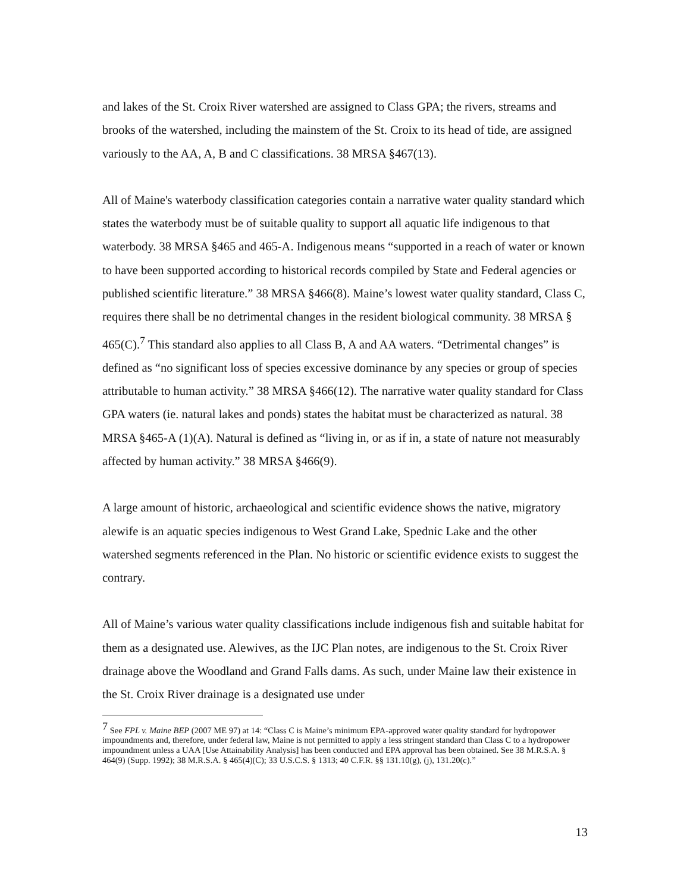and lakes of the St. Croix River watershed are assigned to Class GPA; the rivers, streams and brooks of the watershed, including the mainstem of the St. Croix to its head of tide, are assigned variously to the AA, A, B and C classifications. 38 MRSA §467(13).
All of Maine's waterbody classification categories contain a narrative water quality standard which states the waterbody must be of suitable quality to support all aquatic life indigenous to that waterbody. 38 MRSA §465 and 465-A. Indigenous means “supported in a reach of water or known to have been supported according to historical records compiled by State and Federal agencies or published scientific literature.” 38 MRSA §466(8). Maine’s lowest water quality standard, Class C, requires there shall be no detrimental changes in the resident biological community. 38 MRSA § 465(C).<sup>7</sup> This standard also applies to all Class B, A and AA waters. “Detrimental changes” is defined as “no significant loss of species excessive dominance by any species or group of species attributable to human activity.” 38 MRSA §466(12). The narrative water quality standard for Class GPA waters (ie. natural lakes and ponds) states the habitat must be characterized as natural. 38 MRSA §465-A (1)(A). Natural is defined as “living in, or as if in, a state of nature not measurably affected by human activity.” 38 MRSA §466(9).
A large amount of historic, archaeological and scientific evidence shows the native, migratory alewife is an aquatic species indigenous to West Grand Lake, Spednic Lake and the other watershed segments referenced in the Plan. No historic or scientific evidence exists to suggest the contrary.
All of Maine’s various water quality classifications include indigenous fish and suitable habitat for them as a designated use. Alewives, as the IJC Plan notes, are indigenous to the St. Croix River drainage above the Woodland and Grand Falls dams. As such, under Maine law their existence in the St. Croix River drainage is a designated use under
<sup>7</sup> See FPL v. Maine BEP (2007 ME 97) at 14: “Class C is Maine’s minimum EPA-approved water quality standard for hydropower impoundments and, therefore, under federal law, Maine is not permitted to apply a less stringent standard than Class C to a hydropower impoundment unless a UAA [Use Attainability Analysis] has been conducted and EPA approval has been obtained. See 38 M.R.S.A. § 464(9) (Supp. 1992); 38 M.R.S.A. § 465(4)(C); 33 U.S.C.S. § 1313; 40 C.F.R. §§ 131.10(g), (j), 131.20(c).”
13